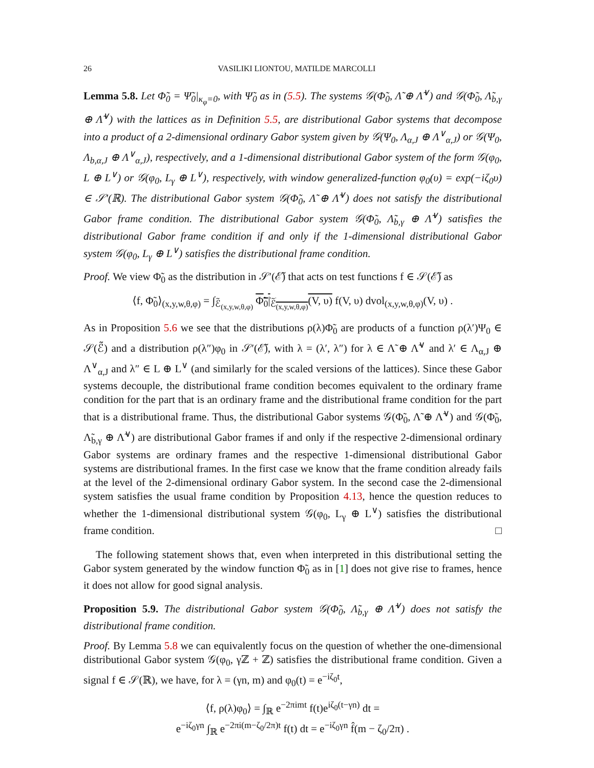26 VASILIKI LIONTOU, MATILDE MARCOLLI
Lemma 5.8. Let Φ̃<sub>0</sub> = Ψ̃<sub>0</sub>|<sub>κ<sub>φ</sub>=0</sub>, with Ψ̃<sub>0</sub> as in (5.5). The systems 𝒢(Φ̃<sub>0</sub>, Λ̃ ⊕ Λ̃<sup>∨</sup>) and 𝒢(Φ̃<sub>0</sub>, Λ̃<sub>b,γ</sub> ⊕ Λ̃<sup>∨</sup>) with the lattices as in Definition 5.5, are distributional Gabor systems that decompose into a product of a 2-dimensional ordinary Gabor system given by 𝒢(Ψ<sub>0</sub>, Λ<sub>α,J</sub> ⊕ Λ<sup>∨</sup><sub>α,J</sub>) or 𝒢(Ψ<sub>0</sub>, Λ<sub>b,α,J</sub> ⊕ Λ<sup>∨</sup><sub>α,J</sub>), respectively, and a 1-dimensional distributional Gabor system of the form 𝒢(φ<sub>0</sub>, L ⊕ L<sup>∨</sup>) or 𝒢(φ<sub>0</sub>, L<sub>γ</sub> ⊕ L<sup>∨</sup>), respectively, with window generalized-function φ<sub>0</sub>(υ) = exp(−iζ<sub>0</sub>υ) ∈ 𝒮′(ℝ). The distributional Gabor system 𝒢(Φ̃<sub>0</sub>, Λ̃ ⊕ Λ̃<sup>∨</sup>) does not satisfy the distributional Gabor frame condition. The distributional Gabor system 𝒢(Φ̃<sub>0</sub>, Λ̃<sub>b,γ</sub> ⊕ Λ̃<sup>∨</sup>) satisfies the distributional Gabor frame condition if and only if the 1-dimensional distributional Gabor system 𝒢(φ<sub>0</sub>, L<sub>γ</sub> ⊕ L<sup>∨</sup>) satisfies the distributional frame condition.
Proof. We view Φ̃<sub>0</sub> as the distribution in 𝒮′(ℰ̃) that acts on test functions f ∈ 𝒮(ℰ̃) as
⟨f, Φ̃<sub>0</sub>⟩<sub>(x,y,w,θ,φ)</sub> = ∫<sub>ℰ̃<sub>(x,y,w,θ,φ)</sub></sub> Φ̃<sub>0</sub>|<sub>ℰ̃<sub>(x,y,w,θ,φ)</sub></sub>(V, υ) f(V, υ) dvol<sub>(x,y,w,θ,φ)</sub>(V, υ) .
As in Proposition 5.6 we see that the distributions ρ(λ)Φ̃<sub>0</sub> are products of a function ρ(λ′)Ψ<sub>0</sub> ∈ 𝒮(ℰ̃) and a distribution ρ(λ″)φ<sub>0</sub> in 𝒮′(ℰ̃), with λ = (λ′, λ″) for λ ∈ Λ̃ ⊕ Λ̃<sup>∨</sup> and λ′ ∈ Λ<sub>α,J</sub> ⊕ Λ<sup>∨</sup><sub>α,J</sub> and λ″ ∈ L ⊕ L<sup>∨</sup> (and similarly for the scaled versions of the lattices). Since these Gabor systems decouple, the distributional frame condition becomes equivalent to the ordinary frame condition for the part that is an ordinary frame and the distributional frame condition for the part that is a distributional frame. Thus, the distributional Gabor systems 𝒢(Φ̃<sub>0</sub>, Λ̃ ⊕ Λ̃<sup>∨</sup>) and 𝒢(Φ̃<sub>0</sub>, Λ̃<sub>b,γ</sub> ⊕ Λ̃<sup>∨</sup>) are distributional Gabor frames if and only if the respective 2-dimensional ordinary Gabor systems are ordinary frames and the respective 1-dimensional distributional Gabor systems are distributional frames. In the first case we know that the frame condition already fails at the level of the 2-dimensional ordinary Gabor system. In the second case the 2-dimensional system satisfies the usual frame condition by Proposition 4.13, hence the question reduces to whether the 1-dimensional distributional system 𝒢(φ<sub>0</sub>, L<sub>γ</sub> ⊕ L<sup>∨</sup>) satisfies the distributional frame condition. □
The following statement shows that, even when interpreted in this distributional setting the Gabor system generated by the window function Φ̃<sub>0</sub> as in [1] does not give rise to frames, hence it does not allow for good signal analysis.
Proposition 5.9. The distributional Gabor system 𝒢(Φ̃<sub>0</sub>, Λ̃<sub>b,γ</sub> ⊕ Λ̃<sup>∨</sup>) does not satisfy the distributional frame condition.
Proof. By Lemma 5.8 we can equivalently focus on the question of whether the one-dimensional distributional Gabor system 𝒢(φ<sub>0</sub>, γℤ + ℤ) satisfies the distributional frame condition. Given a signal f ∈ 𝒮(ℝ), we have, for λ = (γn, m) and φ<sub>0</sub>(t) = e<sup>−iζ<sub>0</sub>t</sup>,
⟨f, ρ(λ)φ<sub>0</sub>⟩ = ∫<sub>ℝ</sub> e<sup>−2πimt</sup> f(t)e<sup>iζ<sub>0</sub>(t−γn)</sup> dt =
e<sup>−iζ<sub>0</sub>γn</sup> ∫<sub>ℝ</sub> e<sup>−2πi(m−ζ<sub>0</sub>/2π)t</sup> f(t) dt = e<sup>−iζ<sub>0</sub>γn</sup> f̂(m − ζ<sub>0</sub>/2π) .